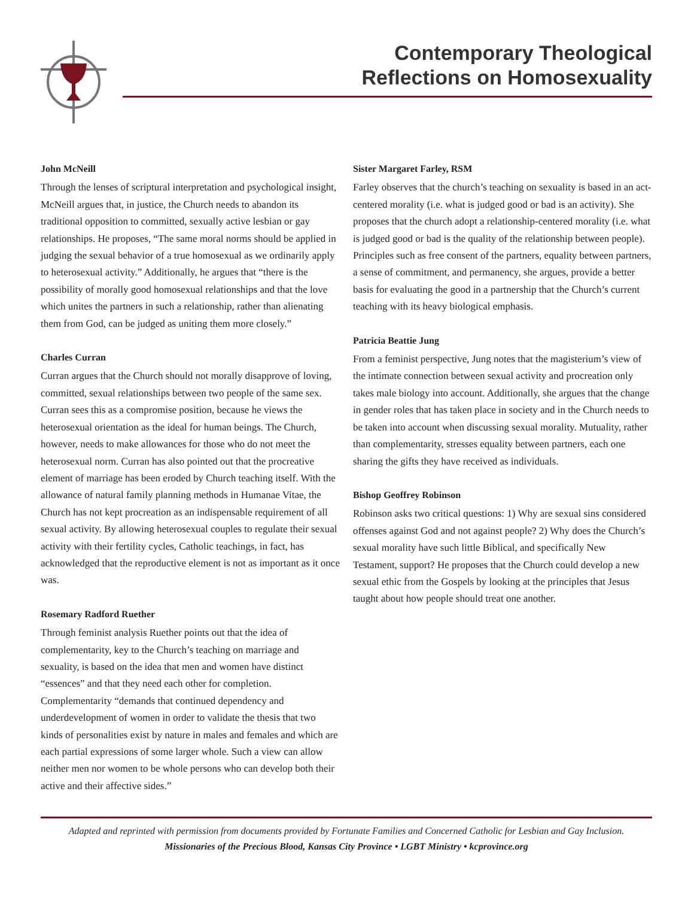Contemporary Theological
Reflections on Homosexuality
John McNeill
Through the lenses of scriptural interpretation and psychological insight, McNeill argues that, in justice, the Church needs to abandon its traditional opposition to committed, sexually active lesbian or gay relationships. He proposes, “The same moral norms should be applied in judging the sexual behavior of a true homosexual as we ordinarily apply to heterosexual activity.” Additionally, he argues that “there is the possibility of morally good homosexual relationships and that the love which unites the partners in such a relationship, rather than alienating them from God, can be judged as uniting them more closely.”
Charles Curran
Curran argues that the Church should not morally disapprove of loving, committed, sexual relationships between two people of the same sex. Curran sees this as a compromise position, because he views the heterosexual orientation as the ideal for human beings. The Church, however, needs to make allowances for those who do not meet the heterosexual norm. Curran has also pointed out that the procreative element of marriage has been eroded by Church teaching itself. With the allowance of natural family planning methods in Humanae Vitae, the Church has not kept procreation as an indispensable requirement of all sexual activity. By allowing heterosexual couples to regulate their sexual activity with their fertility cycles, Catholic teachings, in fact, has acknowledged that the reproductive element is not as important as it once was.
Rosemary Radford Ruether
Through feminist analysis Ruether points out that the idea of complementarity, key to the Church’s teaching on marriage and sexuality, is based on the idea that men and women have distinct “essences” and that they need each other for completion. Complementarity “demands that continued dependency and underdevelopment of women in order to validate the thesis that two kinds of personalities exist by nature in males and females and which are each partial expressions of some larger whole. Such a view can allow neither men nor women to be whole persons who can develop both their active and their affective sides.”
Sister Margaret Farley, RSM
Farley observes that the church’s teaching on sexuality is based in an act-centered morality (i.e. what is judged good or bad is an activity). She proposes that the church adopt a relationship-centered morality (i.e. what is judged good or bad is the quality of the relationship between people). Principles such as free consent of the partners, equality between partners, a sense of commitment, and permanency, she argues, provide a better basis for evaluating the good in a partnership that the Church’s current teaching with its heavy biological emphasis.
Patricia Beattie Jung
From a feminist perspective, Jung notes that the magisterium’s view of the intimate connection between sexual activity and procreation only takes male biology into account. Additionally, she argues that the change in gender roles that has taken place in society and in the Church needs to be taken into account when discussing sexual morality. Mutuality, rather than complementarity, stresses equality between partners, each one sharing the gifts they have received as individuals.
Bishop Geoffrey Robinson
Robinson asks two critical questions: 1) Why are sexual sins considered offenses against God and not against people? 2) Why does the Church’s sexual morality have such little Biblical, and specifically New Testament, support? He proposes that the Church could develop a new sexual ethic from the Gospels by looking at the principles that Jesus taught about how people should treat one another.
Adapted and reprinted with permission from documents provided by Fortunate Families and Concerned Catholic for Lesbian and Gay Inclusion.
Missionaries of the Precious Blood, Kansas City Province • LGBT Ministry • kcprovince.org